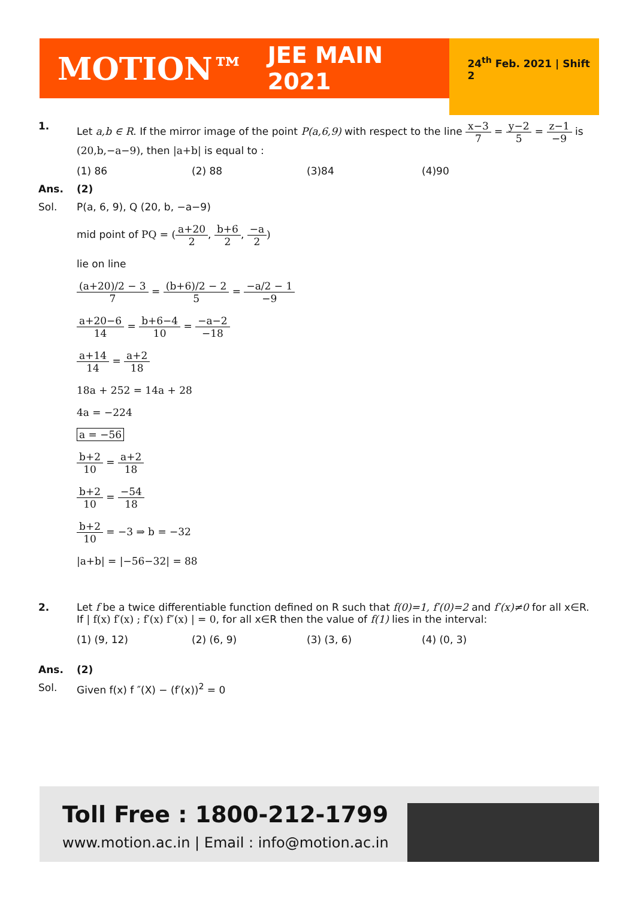MOTION™ JEE MAIN 2021 24<sup>th</sup> Feb. 2021 | Shift 2
1. Let a,b ∈ R. If the mirror image of the point P(a,6,9) with respect to the line x−3 7 = y−2 5 = z−1 −9 is (20,b,−a−9), then |a+b| is equal to :
(1) 86 (2) 88 (3)84 (4)90
Ans. (2)
Sol. P(a, 6, 9), Q (20, b, −a−9)
mid point of PQ = (a+20 2, b+6 2, −a 2)
lie on line
(a+20)/2 − 3 7 = (b+6)/2 − 2 5 = −a/2 − 1 −9
a+20−6 14 = b+6−4 10 = −a−2 −18
a+14 14 = a+2 18
18a + 252 = 14a + 28
4a = −224
a = −56
b+2 10 = a+2 18
b+2 10 = −54 18
b+2 10 = −3 ⇒ b = −32
|a+b| = |−56−32| = 88
2. Let f be a twice differentiable function defined on R such that f(0)=1, f′(0)=2 and f′(x)≠0 for all x∈R. If | f(x) f′(x) ; f′(x) f″(x) | = 0, for all x∈R then the value of f(1) lies in the interval:
(1) (9, 12) (2) (6, 9) (3) (3, 6) (4) (0, 3)
Ans. (2)
Sol. Given f(x) f ″(X) − (f′(x))<sup>2</sup> = 0
Toll Free : 1800-212-1799
www.motion.ac.in | Email : info@motion.ac.in